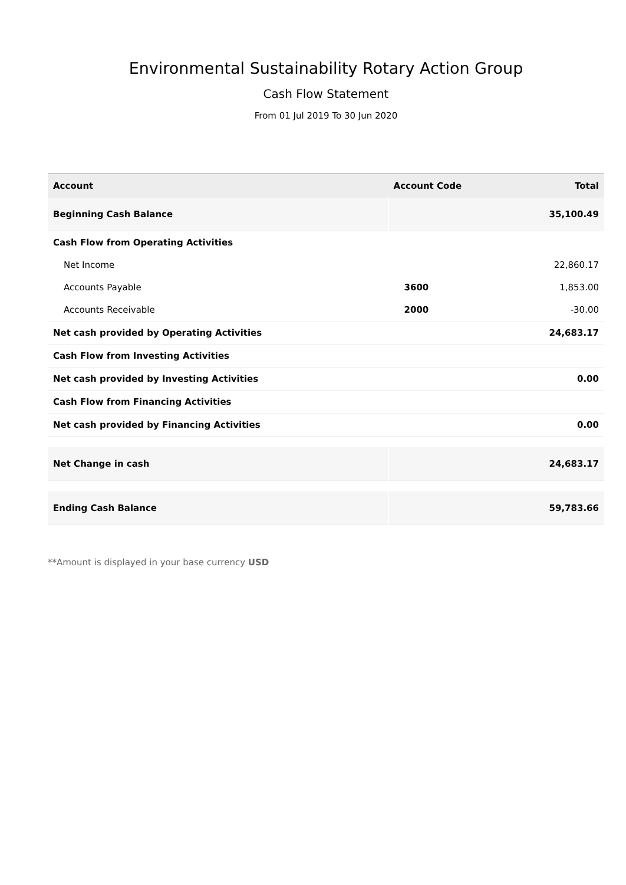Environmental Sustainability Rotary Action Group
Cash Flow Statement
From 01 Jul 2019 To 30 Jun 2020
| Account | Account Code | Total |
| --- | --- | --- |
| Beginning Cash Balance | | 35,100.49 |
| Cash Flow from Operating Activities | | |
| Net Income | | 22,860.17 |
| Accounts Payable | 3600 | 1,853.00 |
| Accounts Receivable | 2000 | -30.00 |
| Net cash provided by Operating Activities | | 24,683.17 |
| Cash Flow from Investing Activities | | |
| Net cash provided by Investing Activities | | 0.00 |
| Cash Flow from Financing Activities | | |
| Net cash provided by Financing Activities | | 0.00 |
| Net Change in cash | | 24,683.17 |
| Ending Cash Balance | | 59,783.66 |
**Amount is displayed in your base currency USD